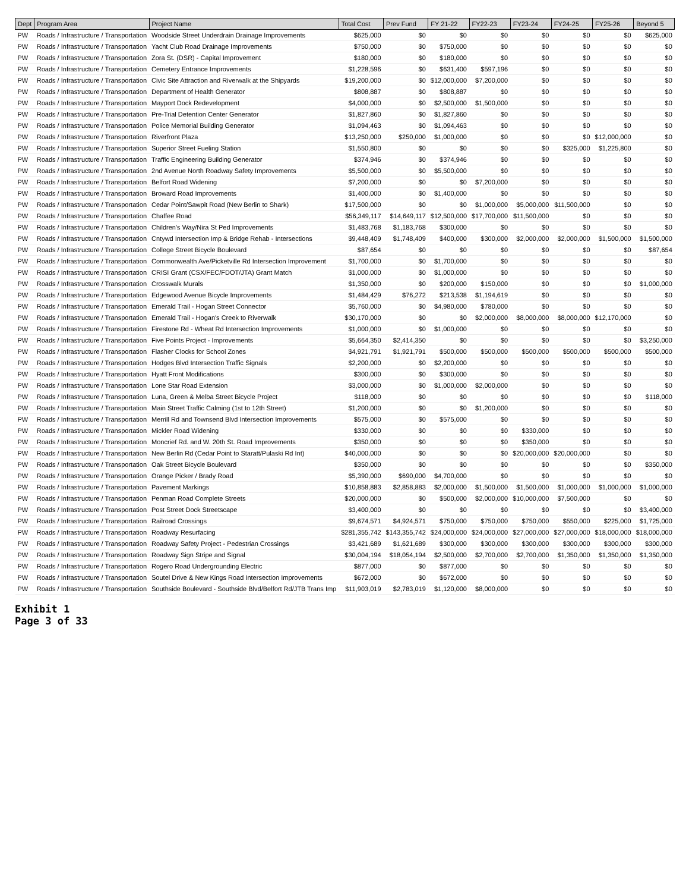| Dept | Program Area | Project Name | Total Cost | Prev Fund | FY 21-22 | FY22-23 | FY23-24 | FY24-25 | FY25-26 | Beyond 5 |
| --- | --- | --- | --- | --- | --- | --- | --- | --- | --- | --- |
| PW | Roads / Infrastructure / Transportation | Woodside Street Underdrain Drainage Improvements | $625,000 | $0 | $0 | $0 | $0 | $0 | $0 | $625,000 |
| PW | Roads / Infrastructure / Transportation | Yacht Club Road Drainage Improvements | $750,000 | $0 | $750,000 | $0 | $0 | $0 | $0 | $0 |
| PW | Roads / Infrastructure / Transportation | Zora St. (DSR) - Capital Improvement | $180,000 | $0 | $180,000 | $0 | $0 | $0 | $0 | $0 |
| PW | Roads / Infrastructure / Transportation | Cemetery Entrance Improvements | $1,228,596 | $0 | $631,400 | $597,196 | $0 | $0 | $0 | $0 |
| PW | Roads / Infrastructure / Transportation | Civic Site Attraction and Riverwalk at the Shipyards | $19,200,000 | $0 | $12,000,000 | $7,200,000 | $0 | $0 | $0 | $0 |
| PW | Roads / Infrastructure / Transportation | Department of Health Generator | $808,887 | $0 | $808,887 | $0 | $0 | $0 | $0 | $0 |
| PW | Roads / Infrastructure / Transportation | Mayport Dock Redevelopment | $4,000,000 | $0 | $2,500,000 | $1,500,000 | $0 | $0 | $0 | $0 |
| PW | Roads / Infrastructure / Transportation | Pre-Trial Detention Center Generator | $1,827,860 | $0 | $1,827,860 | $0 | $0 | $0 | $0 | $0 |
| PW | Roads / Infrastructure / Transportation | Police Memorial Building Generator | $1,094,463 | $0 | $1,094,463 | $0 | $0 | $0 | $0 | $0 |
| PW | Roads / Infrastructure / Transportation | Riverfront Plaza | $13,250,000 | $250,000 | $1,000,000 | $0 | $0 | $0 | $12,000,000 | $0 |
| PW | Roads / Infrastructure / Transportation | Superior Street Fueling Station | $1,550,800 | $0 | $0 | $0 | $0 | $325,000 | $1,225,800 | $0 |
| PW | Roads / Infrastructure / Transportation | Traffic Engineering Building Generator | $374,946 | $0 | $374,946 | $0 | $0 | $0 | $0 | $0 |
| PW | Roads / Infrastructure / Transportation | 2nd Avenue North Roadway Safety Improvements | $5,500,000 | $0 | $5,500,000 | $0 | $0 | $0 | $0 | $0 |
| PW | Roads / Infrastructure / Transportation | Belfort Road Widening | $7,200,000 | $0 | $0 | $7,200,000 | $0 | $0 | $0 | $0 |
| PW | Roads / Infrastructure / Transportation | Broward Road Improvements | $1,400,000 | $0 | $1,400,000 | $0 | $0 | $0 | $0 | $0 |
| PW | Roads / Infrastructure / Transportation | Cedar Point/Sawpit Road (New Berlin to Shark) | $17,500,000 | $0 | $0 | $1,000,000 | $5,000,000 | $11,500,000 | $0 | $0 |
| PW | Roads / Infrastructure / Transportation | Chaffee Road | $56,349,117 | $14,649,117 | $12,500,000 | $17,700,000 | $11,500,000 | $0 | $0 | $0 |
| PW | Roads / Infrastructure / Transportation | Children's Way/Nira St Ped Improvements | $1,483,768 | $1,183,768 | $300,000 | $0 | $0 | $0 | $0 | $0 |
| PW | Roads / Infrastructure / Transportation | Cntywd Intersection Imp & Bridge Rehab - Intersections | $9,448,409 | $1,748,409 | $400,000 | $300,000 | $2,000,000 | $2,000,000 | $1,500,000 | $1,500,000 |
| PW | Roads / Infrastructure / Transportation | College Street Bicycle Boulevard | $87,654 | $0 | $0 | $0 | $0 | $0 | $0 | $87,654 |
| PW | Roads / Infrastructure / Transportation | Commonwealth Ave/Picketville Rd Intersection Improvement | $1,700,000 | $0 | $1,700,000 | $0 | $0 | $0 | $0 | $0 |
| PW | Roads / Infrastructure / Transportation | CRISI Grant (CSX/FEC/FDOT/JTA) Grant Match | $1,000,000 | $0 | $1,000,000 | $0 | $0 | $0 | $0 | $0 |
| PW | Roads / Infrastructure / Transportation | Crosswalk Murals | $1,350,000 | $0 | $200,000 | $150,000 | $0 | $0 | $0 | $1,000,000 |
| PW | Roads / Infrastructure / Transportation | Edgewood Avenue Bicycle Improvements | $1,484,429 | $76,272 | $213,538 | $1,194,619 | $0 | $0 | $0 | $0 |
| PW | Roads / Infrastructure / Transportation | Emerald Trail - Hogan Street Connector | $5,760,000 | $0 | $4,980,000 | $780,000 | $0 | $0 | $0 | $0 |
| PW | Roads / Infrastructure / Transportation | Emerald Trail - Hogan's Creek to Riverwalk | $30,170,000 | $0 | $0 | $2,000,000 | $8,000,000 | $8,000,000 | $12,170,000 | $0 |
| PW | Roads / Infrastructure / Transportation | Firestone Rd - Wheat Rd Intersection Improvements | $1,000,000 | $0 | $1,000,000 | $0 | $0 | $0 | $0 | $0 |
| PW | Roads / Infrastructure / Transportation | Five Points Project - Improvements | $5,664,350 | $2,414,350 | $0 | $0 | $0 | $0 | $0 | $3,250,000 |
| PW | Roads / Infrastructure / Transportation | Flasher Clocks for School Zones | $4,921,791 | $1,921,791 | $500,000 | $500,000 | $500,000 | $500,000 | $500,000 | $500,000 |
| PW | Roads / Infrastructure / Transportation | Hodges Blvd Intersection Traffic Signals | $2,200,000 | $0 | $2,200,000 | $0 | $0 | $0 | $0 | $0 |
| PW | Roads / Infrastructure / Transportation | Hyatt Front Modifications | $300,000 | $0 | $300,000 | $0 | $0 | $0 | $0 | $0 |
| PW | Roads / Infrastructure / Transportation | Lone Star Road Extension | $3,000,000 | $0 | $1,000,000 | $2,000,000 | $0 | $0 | $0 | $0 |
| PW | Roads / Infrastructure / Transportation | Luna, Green & Melba Street Bicycle Project | $118,000 | $0 | $0 | $0 | $0 | $0 | $0 | $118,000 |
| PW | Roads / Infrastructure / Transportation | Main Street Traffic Calming (1st to 12th Street) | $1,200,000 | $0 | $0 | $1,200,000 | $0 | $0 | $0 | $0 |
| PW | Roads / Infrastructure / Transportation | Merrill Rd and Townsend Blvd Intersection Improvements | $575,000 | $0 | $575,000 | $0 | $0 | $0 | $0 | $0 |
| PW | Roads / Infrastructure / Transportation | Mickler Road Widening | $330,000 | $0 | $0 | $0 | $330,000 | $0 | $0 | $0 |
| PW | Roads / Infrastructure / Transportation | Moncrief Rd. and W. 20th St. Road Improvements | $350,000 | $0 | $0 | $0 | $350,000 | $0 | $0 | $0 |
| PW | Roads / Infrastructure / Transportation | New Berlin Rd (Cedar Point to Staratt/Pulaski Rd Int) | $40,000,000 | $0 | $0 | $0 | $20,000,000 | $20,000,000 | $0 | $0 |
| PW | Roads / Infrastructure / Transportation | Oak Street Bicycle Boulevard | $350,000 | $0 | $0 | $0 | $0 | $0 | $0 | $350,000 |
| PW | Roads / Infrastructure / Transportation | Orange Picker / Brady Road | $5,390,000 | $690,000 | $4,700,000 | $0 | $0 | $0 | $0 | $0 |
| PW | Roads / Infrastructure / Transportation | Pavement Markings | $10,858,883 | $2,858,883 | $2,000,000 | $1,500,000 | $1,500,000 | $1,000,000 | $1,000,000 | $1,000,000 |
| PW | Roads / Infrastructure / Transportation | Penman Road Complete Streets | $20,000,000 | $0 | $500,000 | $2,000,000 | $10,000,000 | $7,500,000 | $0 | $0 |
| PW | Roads / Infrastructure / Transportation | Post Street Dock Streetscape | $3,400,000 | $0 | $0 | $0 | $0 | $0 | $0 | $3,400,000 |
| PW | Roads / Infrastructure / Transportation | Railroad Crossings | $9,674,571 | $4,924,571 | $750,000 | $750,000 | $750,000 | $550,000 | $225,000 | $1,725,000 |
| PW | Roads / Infrastructure / Transportation | Roadway Resurfacing | $281,355,742 | $143,355,742 | $24,000,000 | $24,000,000 | $27,000,000 | $27,000,000 | $18,000,000 | $18,000,000 |
| PW | Roads / Infrastructure / Transportation | Roadway Safety Project - Pedestrian Crossings | $3,421,689 | $1,621,689 | $300,000 | $300,000 | $300,000 | $300,000 | $300,000 | $300,000 |
| PW | Roads / Infrastructure / Transportation | Roadway Sign Stripe and Signal | $30,004,194 | $18,054,194 | $2,500,000 | $2,700,000 | $2,700,000 | $1,350,000 | $1,350,000 | $1,350,000 |
| PW | Roads / Infrastructure / Transportation | Rogero Road Undergrounding Electric | $877,000 | $0 | $877,000 | $0 | $0 | $0 | $0 | $0 |
| PW | Roads / Infrastructure / Transportation | Soutel Drive & New Kings Road Intersection Improvements | $672,000 | $0 | $672,000 | $0 | $0 | $0 | $0 | $0 |
| PW | Roads / Infrastructure / Transportation | Southside Boulevard - Southside Blvd/Belfort Rd/JTB Trans Imp | $11,903,019 | $2,783,019 | $1,120,000 | $8,000,000 | $0 | $0 | $0 | $0 |
Exhibit 1
Page 3 of 33